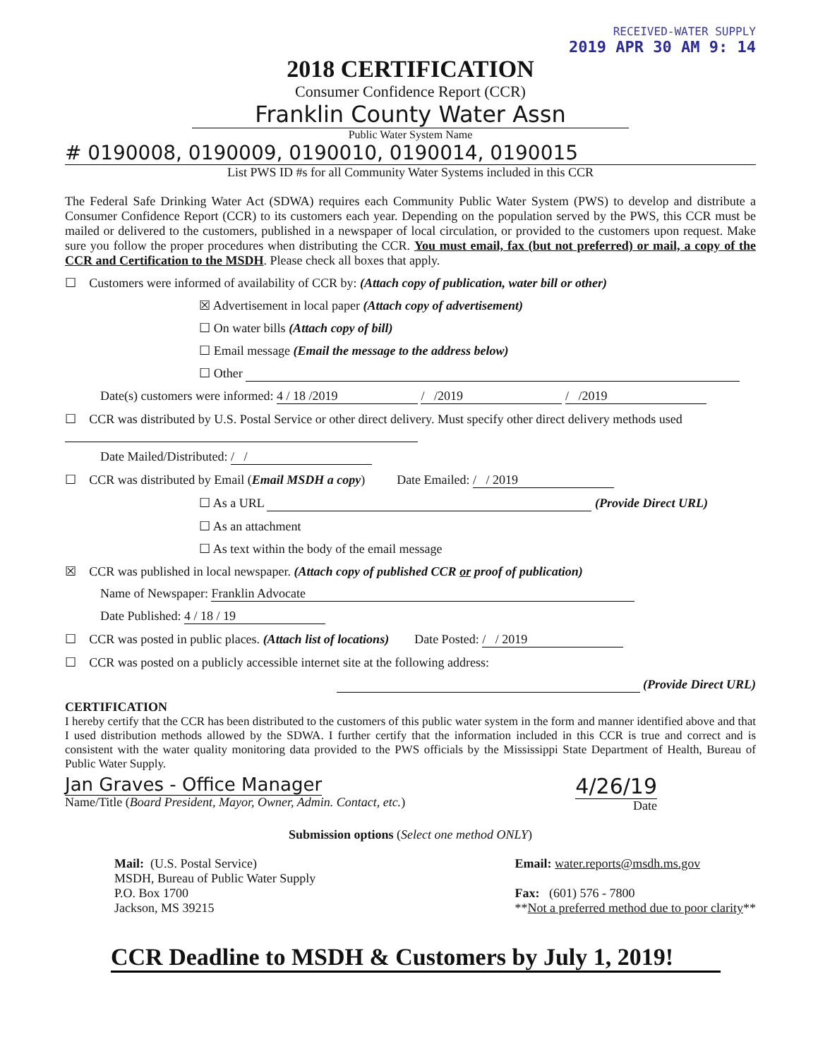RECEIVED-WATER SUPPLY
2019 APR 30 AM 9: 14
2018 CERTIFICATION
Consumer Confidence Report (CCR)
Franklin County Water Assn
Public Water System Name
# 0190008, 0190009, 0190010, 0190014, 0190015
List PWS ID #s for all Community Water Systems included in this CCR
The Federal Safe Drinking Water Act (SDWA) requires each Community Public Water System (PWS) to develop and distribute a Consumer Confidence Report (CCR) to its customers each year. Depending on the population served by the PWS, this CCR must be mailed or delivered to the customers, published in a newspaper of local circulation, or provided to the customers upon request. Make sure you follow the proper procedures when distributing the CCR. You must email, fax (but not preferred) or mail, a copy of the CCR and Certification to the MSDH. Please check all boxes that apply.
☐ Customers were informed of availability of CCR by: (Attach copy of publication, water bill or other)
☒ Advertisement in local paper (Attach copy of advertisement)
☐ On water bills (Attach copy of bill)
☐ Email message (Email the message to the address below)
☐ Other
Date(s) customers were informed: 4 / 18 /2019 / /2019 / /2019
☐ CCR was distributed by U.S. Postal Service or other direct delivery. Must specify other direct delivery methods used
Date Mailed/Distributed: / /
☐ CCR was distributed by Email (Email MSDH a copy) Date Emailed: / / 2019
☐ As a URL (Provide Direct URL)
☐ As an attachment
☐ As text within the body of the email message
☒ CCR was published in local newspaper. (Attach copy of published CCR or proof of publication)
Name of Newspaper: Franklin Advocate
Date Published: 4 / 18 / 19
☐ CCR was posted in public places. (Attach list of locations) Date Posted: / / 2019
☐ CCR was posted on a publicly accessible internet site at the following address:
(Provide Direct URL)
CERTIFICATION
I hereby certify that the CCR has been distributed to the customers of this public water system in the form and manner identified above and that I used distribution methods allowed by the SDWA. I further certify that the information included in this CCR is true and correct and is consistent with the water quality monitoring data provided to the PWS officials by the Mississippi State Department of Health, Bureau of Public Water Supply.
Jan Graves - Office Manager
Name/Title (Board President, Mayor, Owner, Admin. Contact, etc.)
4/26/19
Date
Submission options (Select one method ONLY)
Mail: (U.S. Postal Service)
MSDH, Bureau of Public Water Supply
P.O. Box 1700
Jackson, MS 39215
Email: water.reports@msdh.ms.gov
Fax: (601) 576 - 7800
**Not a preferred method due to poor clarity**
CCR Deadline to MSDH & Customers by July 1, 2019!